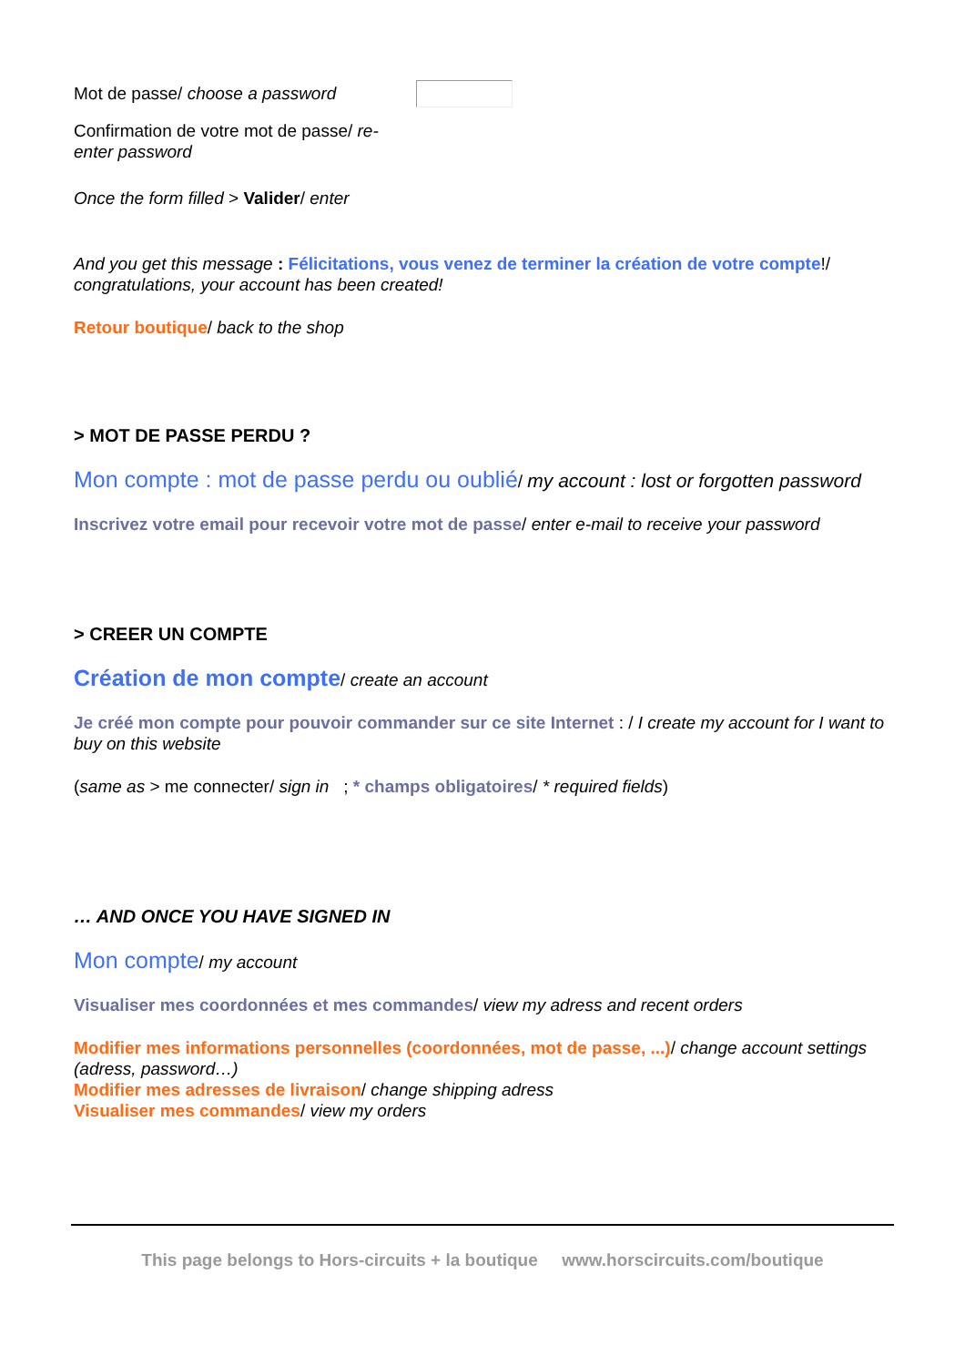Mot de passe/ choose a password
Confirmation de votre mot de passe/ re-enter password
Once the form filled > Valider/ enter
And you get this message : Félicitations, vous venez de terminer la création de votre compte!/ congratulations, your account has been created!
Retour boutique/ back to the shop
> MOT DE PASSE PERDU ?
Mon compte : mot de passe perdu ou oublié/ my account : lost or forgotten password
Inscrivez votre email pour recevoir votre mot de passe/ enter e-mail to receive your password
> CREER UN COMPTE
Création de mon compte/ create an account
Je créé mon compte pour pouvoir commander sur ce site Internet : / I create my account for I want to buy on this website
(same as > me connecter/ sign in ; * champs obligatoires/ * required fields)
… AND ONCE YOU HAVE SIGNED IN
Mon compte/ my account
Visualiser mes coordonnées et mes commandes/ view my adress and recent orders
Modifier mes informations personnelles (coordonnées, mot de passe, ...)/ change account settings (adress, password…)
Modifier mes adresses de livraison/ change shipping adress
Visualiser mes commandes/ view my orders
This page belongs to Hors-circuits + la boutique www.horscircuits.com/boutique